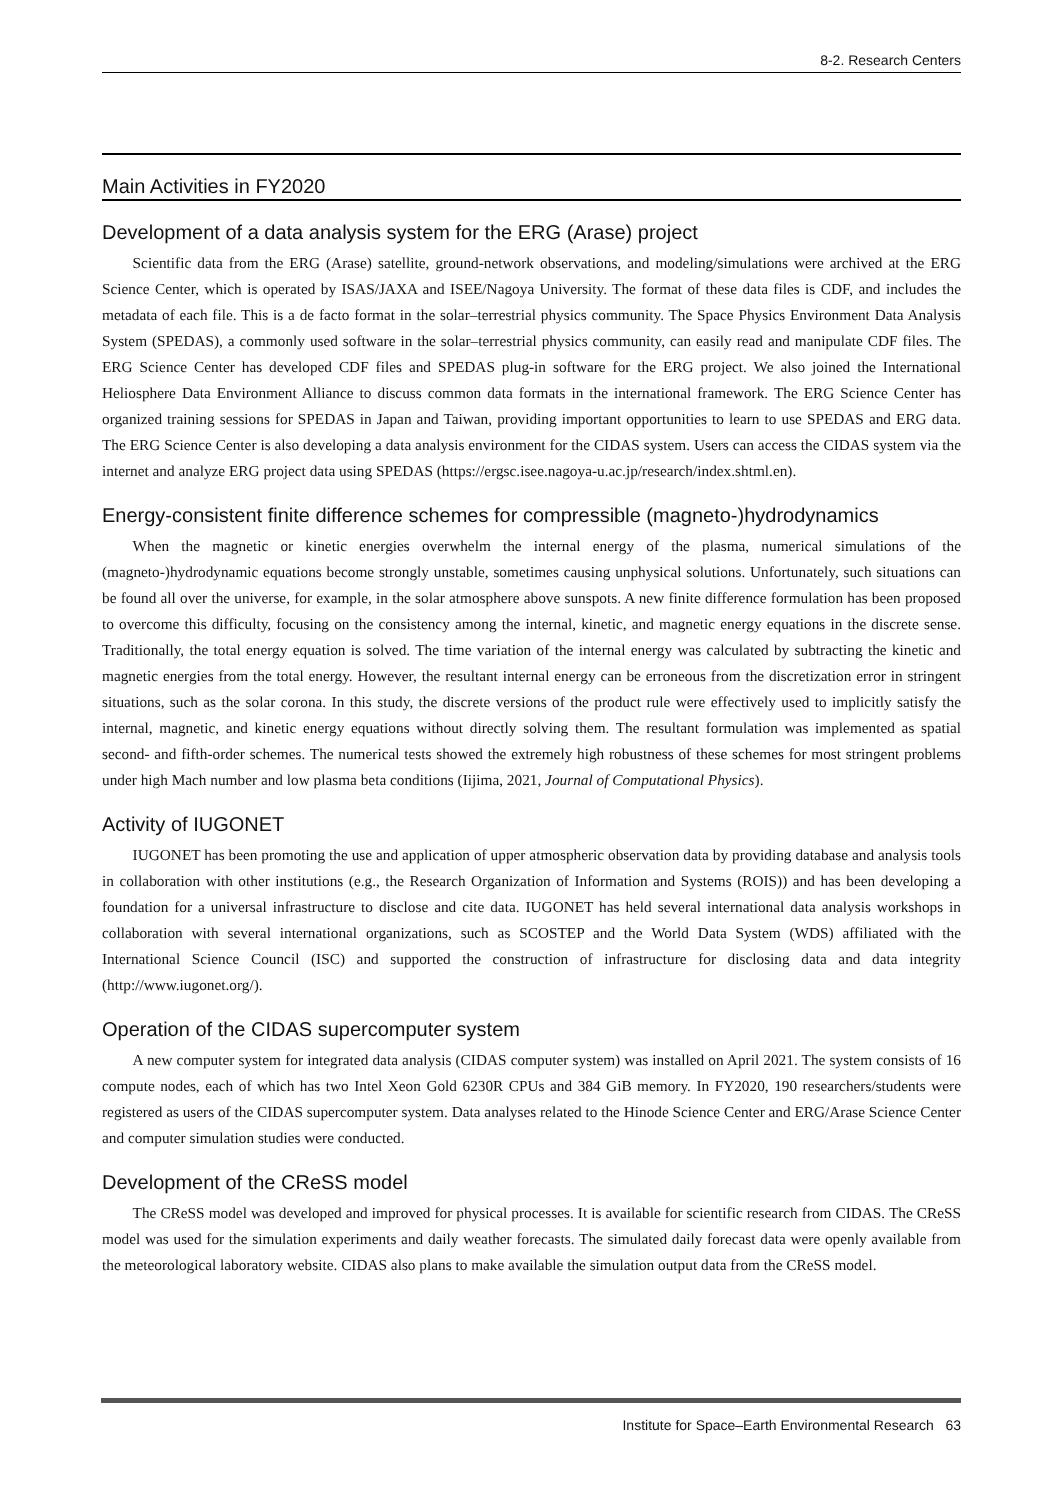8-2. Research Centers
Main Activities in FY2020
Development of a data analysis system for the ERG (Arase) project
Scientific data from the ERG (Arase) satellite, ground-network observations, and modeling/simulations were archived at the ERG Science Center, which is operated by ISAS/JAXA and ISEE/Nagoya University. The format of these data files is CDF, and includes the metadata of each file. This is a de facto format in the solar–terrestrial physics community. The Space Physics Environment Data Analysis System (SPEDAS), a commonly used software in the solar–terrestrial physics community, can easily read and manipulate CDF files. The ERG Science Center has developed CDF files and SPEDAS plug-in software for the ERG project. We also joined the International Heliosphere Data Environment Alliance to discuss common data formats in the international framework. The ERG Science Center has organized training sessions for SPEDAS in Japan and Taiwan, providing important opportunities to learn to use SPEDAS and ERG data. The ERG Science Center is also developing a data analysis environment for the CIDAS system. Users can access the CIDAS system via the internet and analyze ERG project data using SPEDAS (https://ergsc.isee.nagoya-u.ac.jp/research/index.shtml.en).
Energy-consistent finite difference schemes for compressible (magneto-)hydrodynamics
When the magnetic or kinetic energies overwhelm the internal energy of the plasma, numerical simulations of the (magneto-)hydrodynamic equations become strongly unstable, sometimes causing unphysical solutions. Unfortunately, such situations can be found all over the universe, for example, in the solar atmosphere above sunspots. A new finite difference formulation has been proposed to overcome this difficulty, focusing on the consistency among the internal, kinetic, and magnetic energy equations in the discrete sense. Traditionally, the total energy equation is solved. The time variation of the internal energy was calculated by subtracting the kinetic and magnetic energies from the total energy. However, the resultant internal energy can be erroneous from the discretization error in stringent situations, such as the solar corona. In this study, the discrete versions of the product rule were effectively used to implicitly satisfy the internal, magnetic, and kinetic energy equations without directly solving them. The resultant formulation was implemented as spatial second- and fifth-order schemes. The numerical tests showed the extremely high robustness of these schemes for most stringent problems under high Mach number and low plasma beta conditions (Iijima, 2021, Journal of Computational Physics).
Activity of IUGONET
IUGONET has been promoting the use and application of upper atmospheric observation data by providing database and analysis tools in collaboration with other institutions (e.g., the Research Organization of Information and Systems (ROIS)) and has been developing a foundation for a universal infrastructure to disclose and cite data. IUGONET has held several international data analysis workshops in collaboration with several international organizations, such as SCOSTEP and the World Data System (WDS) affiliated with the International Science Council (ISC) and supported the construction of infrastructure for disclosing data and data integrity (http://www.iugonet.org/).
Operation of the CIDAS supercomputer system
A new computer system for integrated data analysis (CIDAS computer system) was installed on April 2021. The system consists of 16 compute nodes, each of which has two Intel Xeon Gold 6230R CPUs and 384 GiB memory. In FY2020, 190 researchers/students were registered as users of the CIDAS supercomputer system. Data analyses related to the Hinode Science Center and ERG/Arase Science Center and computer simulation studies were conducted.
Development of the CReSS model
The CReSS model was developed and improved for physical processes. It is available for scientific research from CIDAS. The CReSS model was used for the simulation experiments and daily weather forecasts. The simulated daily forecast data were openly available from the meteorological laboratory website. CIDAS also plans to make available the simulation output data from the CReSS model.
Institute for Space–Earth Environmental Research 63